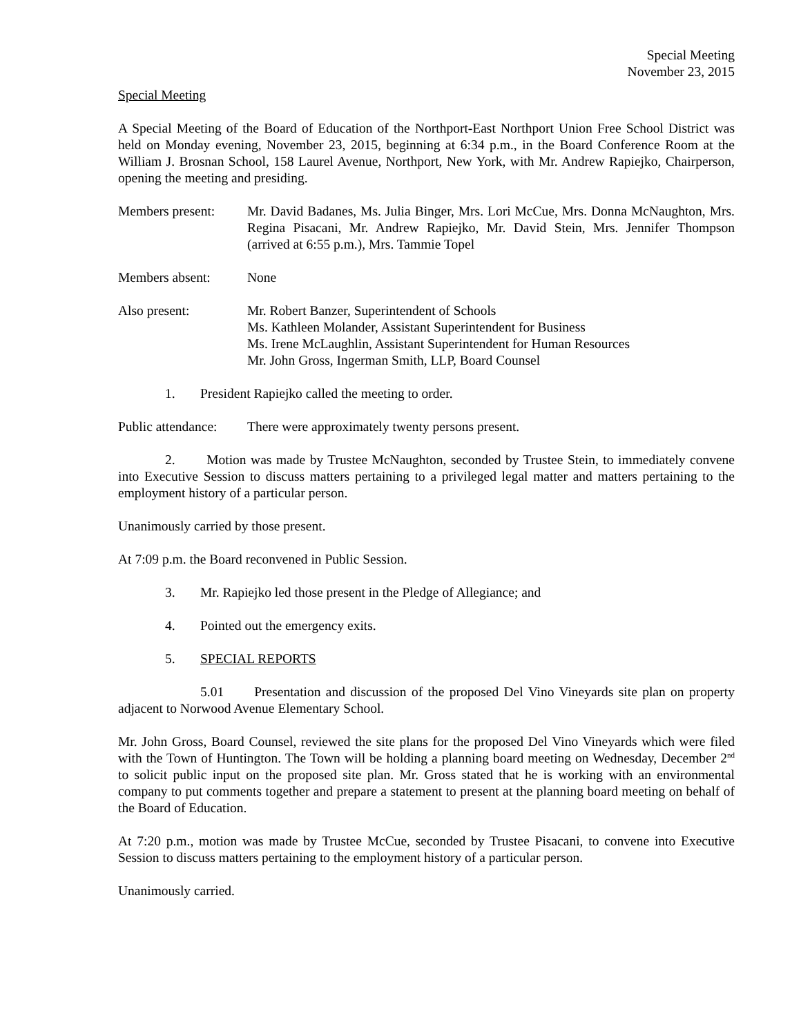Special Meeting
November 23, 2015
Special Meeting
A Special Meeting of the Board of Education of the Northport-East Northport Union Free School District was held on Monday evening, November 23, 2015, beginning at 6:34 p.m., in the Board Conference Room at the William J. Brosnan School, 158 Laurel Avenue, Northport, New York, with Mr. Andrew Rapiejko, Chairperson, opening the meeting and presiding.
Members present:
Mr. David Badanes, Ms. Julia Binger, Mrs. Lori McCue, Mrs. Donna McNaughton, Mrs. Regina Pisacani, Mr. Andrew Rapiejko, Mr. David Stein, Mrs. Jennifer Thompson (arrived at 6:55 p.m.), Mrs. Tammie Topel
Members absent: None
Also present: Mr. Robert Banzer, Superintendent of Schools
Ms. Kathleen Molander, Assistant Superintendent for Business
Ms. Irene McLaughlin, Assistant Superintendent for Human Resources
Mr. John Gross, Ingerman Smith, LLP, Board Counsel
1. President Rapiejko called the meeting to order.
Public attendance:
There were approximately twenty persons present.
2. Motion was made by Trustee McNaughton, seconded by Trustee Stein, to immediately convene into Executive Session to discuss matters pertaining to a privileged legal matter and matters pertaining to the employment history of a particular person.
Unanimously carried by those present.
At 7:09 p.m. the Board reconvened in Public Session.
3. Mr. Rapiejko led those present in the Pledge of Allegiance; and
4. Pointed out the emergency exits.
5. SPECIAL REPORTS
5.01 Presentation and discussion of the proposed Del Vino Vineyards site plan on property adjacent to Norwood Avenue Elementary School.
Mr. John Gross, Board Counsel, reviewed the site plans for the proposed Del Vino Vineyards which were filed with the Town of Huntington. The Town will be holding a planning board meeting on Wednesday, December 2<sup>nd</sup> to solicit public input on the proposed site plan. Mr. Gross stated that he is working with an environmental company to put comments together and prepare a statement to present at the planning board meeting on behalf of the Board of Education.
At 7:20 p.m., motion was made by Trustee McCue, seconded by Trustee Pisacani, to convene into Executive Session to discuss matters pertaining to the employment history of a particular person.
Unanimously carried.